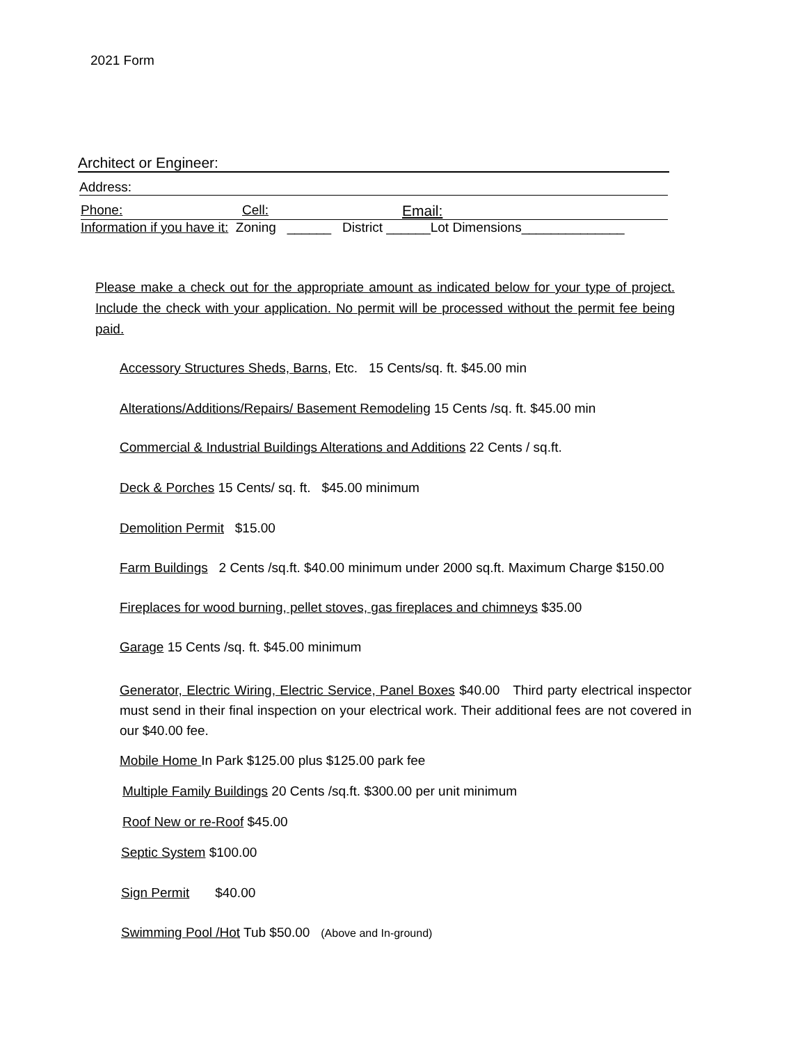2021 Form
Architect or Engineer:
Address:
Phone: Cell: Email:
Information if you have it: Zoning ______ District ______Lot Dimensions______________
Please make a check out for the appropriate amount as indicated below for your type of project. Include the check with your application. No permit will be processed without the permit fee being paid.
Accessory Structures Sheds, Barns, Etc. 15 Cents/sq. ft. $45.00 min
Alterations/Additions/Repairs/ Basement Remodeling 15 Cents /sq. ft. $45.00 min
Commercial & Industrial Buildings Alterations and Additions 22 Cents / sq.ft.
Deck & Porches 15 Cents/ sq. ft. $45.00 minimum
Demolition Permit $15.00
Farm Buildings 2 Cents /sq.ft. $40.00 minimum under 2000 sq.ft. Maximum Charge $150.00
Fireplaces for wood burning, pellet stoves, gas fireplaces and chimneys $35.00
Garage 15 Cents /sq. ft. $45.00 minimum
Generator, Electric Wiring, Electric Service, Panel Boxes $40.00 Third party electrical inspector must send in their final inspection on your electrical work. Their additional fees are not covered in our $40.00 fee.
Mobile Home In Park $125.00 plus $125.00 park fee
Multiple Family Buildings 20 Cents /sq.ft. $300.00 per unit minimum
Roof New or re-Roof $45.00
Septic System $100.00
Sign Permit $40.00
Swimming Pool /Hot Tub $50.00 (Above and In-ground)